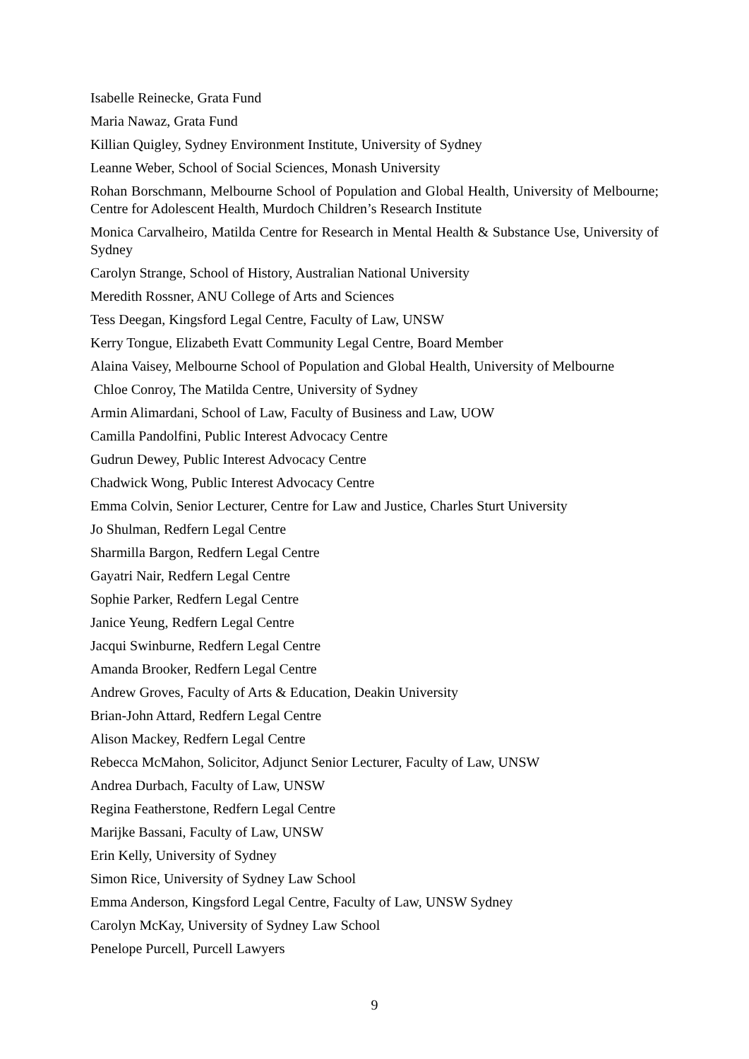Isabelle Reinecke, Grata Fund
Maria Nawaz, Grata Fund
Killian Quigley, Sydney Environment Institute, University of Sydney
Leanne Weber, School of Social Sciences, Monash University
Rohan Borschmann, Melbourne School of Population and Global Health, University of Melbourne; Centre for Adolescent Health, Murdoch Children’s Research Institute
Monica Carvalheiro, Matilda Centre for Research in Mental Health & Substance Use, University of Sydney
Carolyn Strange, School of History, Australian National University
Meredith Rossner, ANU College of Arts and Sciences
Tess Deegan, Kingsford Legal Centre, Faculty of Law, UNSW
Kerry Tongue, Elizabeth Evatt Community Legal Centre, Board Member
Alaina Vaisey, Melbourne School of Population and Global Health, University of Melbourne
Chloe Conroy, The Matilda Centre, University of Sydney
Armin Alimardani, School of Law, Faculty of Business and Law, UOW
Camilla Pandolfini, Public Interest Advocacy Centre
Gudrun Dewey, Public Interest Advocacy Centre
Chadwick Wong, Public Interest Advocacy Centre
Emma Colvin, Senior Lecturer, Centre for Law and Justice, Charles Sturt University
Jo Shulman, Redfern Legal Centre
Sharmilla Bargon, Redfern Legal Centre
Gayatri Nair, Redfern Legal Centre
Sophie Parker, Redfern Legal Centre
Janice Yeung, Redfern Legal Centre
Jacqui Swinburne, Redfern Legal Centre
Amanda Brooker, Redfern Legal Centre
Andrew Groves, Faculty of Arts & Education, Deakin University
Brian-John Attard, Redfern Legal Centre
Alison Mackey, Redfern Legal Centre
Rebecca McMahon, Solicitor, Adjunct Senior Lecturer, Faculty of Law, UNSW
Andrea Durbach, Faculty of Law, UNSW
Regina Featherstone, Redfern Legal Centre
Marijke Bassani, Faculty of Law, UNSW
Erin Kelly, University of Sydney
Simon Rice, University of Sydney Law School
Emma Anderson, Kingsford Legal Centre, Faculty of Law, UNSW Sydney
Carolyn McKay, University of Sydney Law School
Penelope Purcell, Purcell Lawyers
9